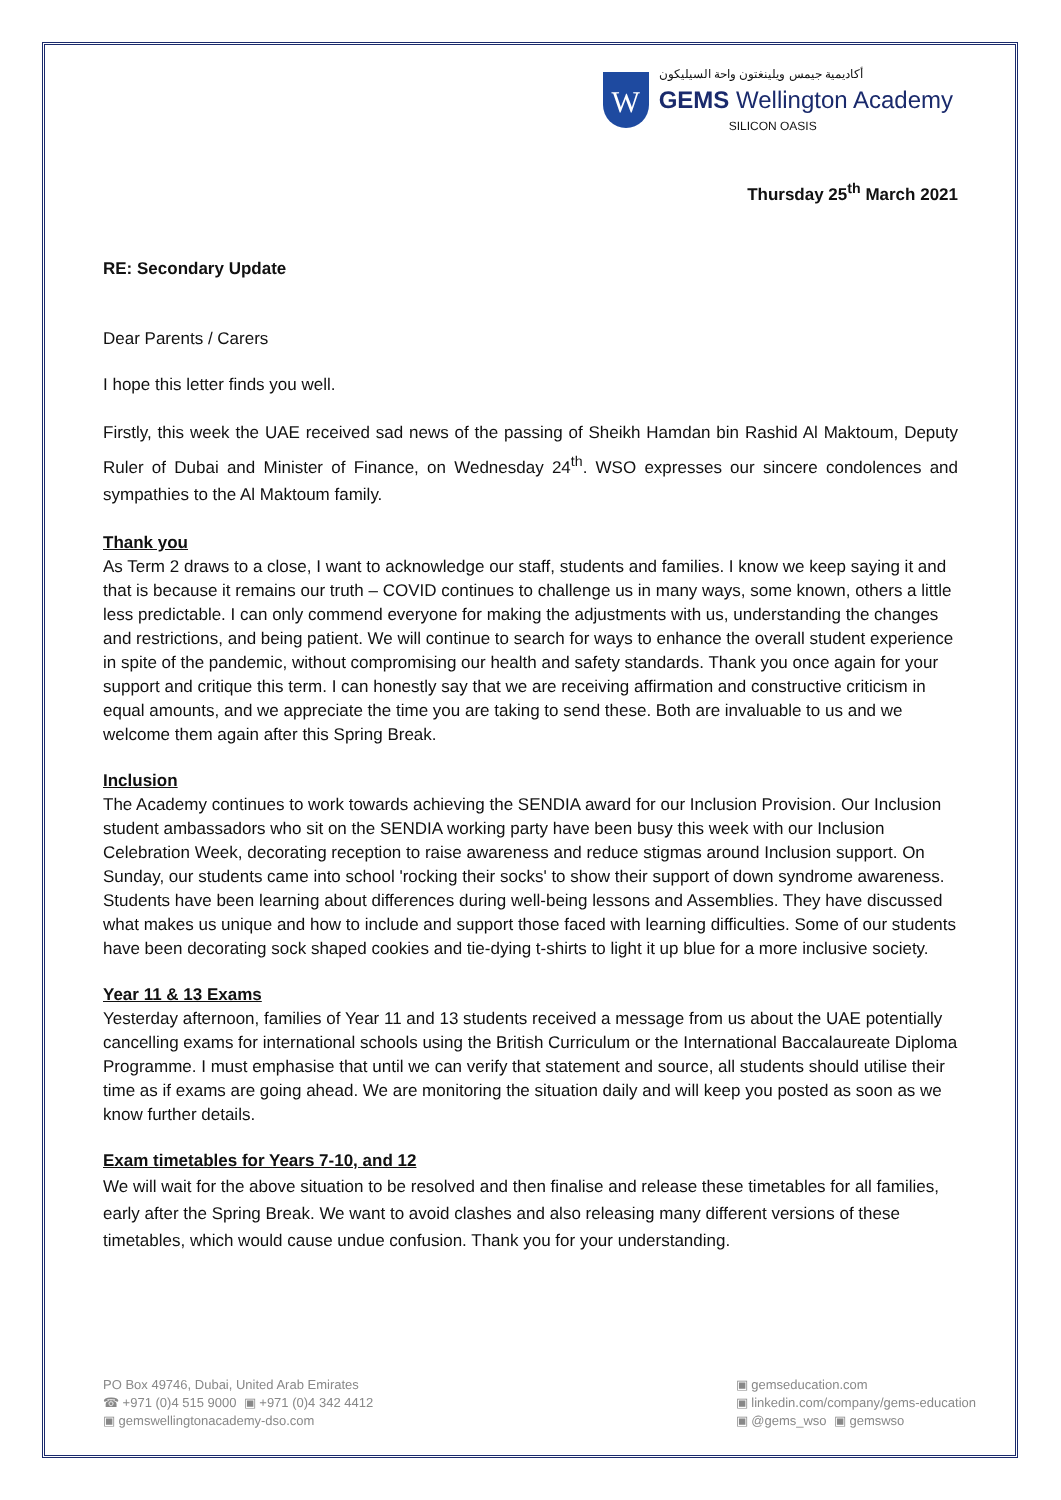W
أكاديمية جيمس ويلينغتون واحة السيليكون
GEMS Wellington Academy
SILICON OASIS
Thursday 25<sup>th</sup> March 2021
RE: Secondary Update
Dear Parents / Carers
I hope this letter finds you well.
Firstly, this week the UAE received sad news of the passing of Sheikh Hamdan bin Rashid Al Maktoum, Deputy Ruler of Dubai and Minister of Finance, on Wednesday 24<sup>th</sup>. WSO expresses our sincere condolences and sympathies to the Al Maktoum family.
Thank you
As Term 2 draws to a close, I want to acknowledge our staff, students and families. I know we keep saying it and that is because it remains our truth – COVID continues to challenge us in many ways, some known, others a little less predictable. I can only commend everyone for making the adjustments with us, understanding the changes and restrictions, and being patient. We will continue to search for ways to enhance the overall student experience in spite of the pandemic, without compromising our health and safety standards. Thank you once again for your support and critique this term. I can honestly say that we are receiving affirmation and constructive criticism in equal amounts, and we appreciate the time you are taking to send these. Both are invaluable to us and we welcome them again after this Spring Break.
Inclusion
The Academy continues to work towards achieving the SENDIA award for our Inclusion Provision. Our Inclusion student ambassadors who sit on the SENDIA working party have been busy this week with our Inclusion Celebration Week, decorating reception to raise awareness and reduce stigmas around Inclusion support. On Sunday, our students came into school 'rocking their socks' to show their support of down syndrome awareness. Students have been learning about differences during well-being lessons and Assemblies. They have discussed what makes us unique and how to include and support those faced with learning difficulties. Some of our students have been decorating sock shaped cookies and tie-dying t-shirts to light it up blue for a more inclusive society.
Year 11 & 13 Exams
Yesterday afternoon, families of Year 11 and 13 students received a message from us about the UAE potentially cancelling exams for international schools using the British Curriculum or the International Baccalaureate Diploma Programme. I must emphasise that until we can verify that statement and source, all students should utilise their time as if exams are going ahead. We are monitoring the situation daily and will keep you posted as soon as we know further details.
Exam timetables for Years 7-10, and 12
We will wait for the above situation to be resolved and then finalise and release these timetables for all families, early after the Spring Break. We want to avoid clashes and also releasing many different versions of these timetables, which would cause undue confusion. Thank you for your understanding.
PO Box 49746, Dubai, United Arab Emirates
☎ +971 (0)4 515 9000 ▣ +971 (0)4 342 4412
▣ gemswellingtonacademy-dso.com
▣ gemseducation.com
▣ linkedin.com/company/gems-education
▣ @gems_wso ▣ gemswso